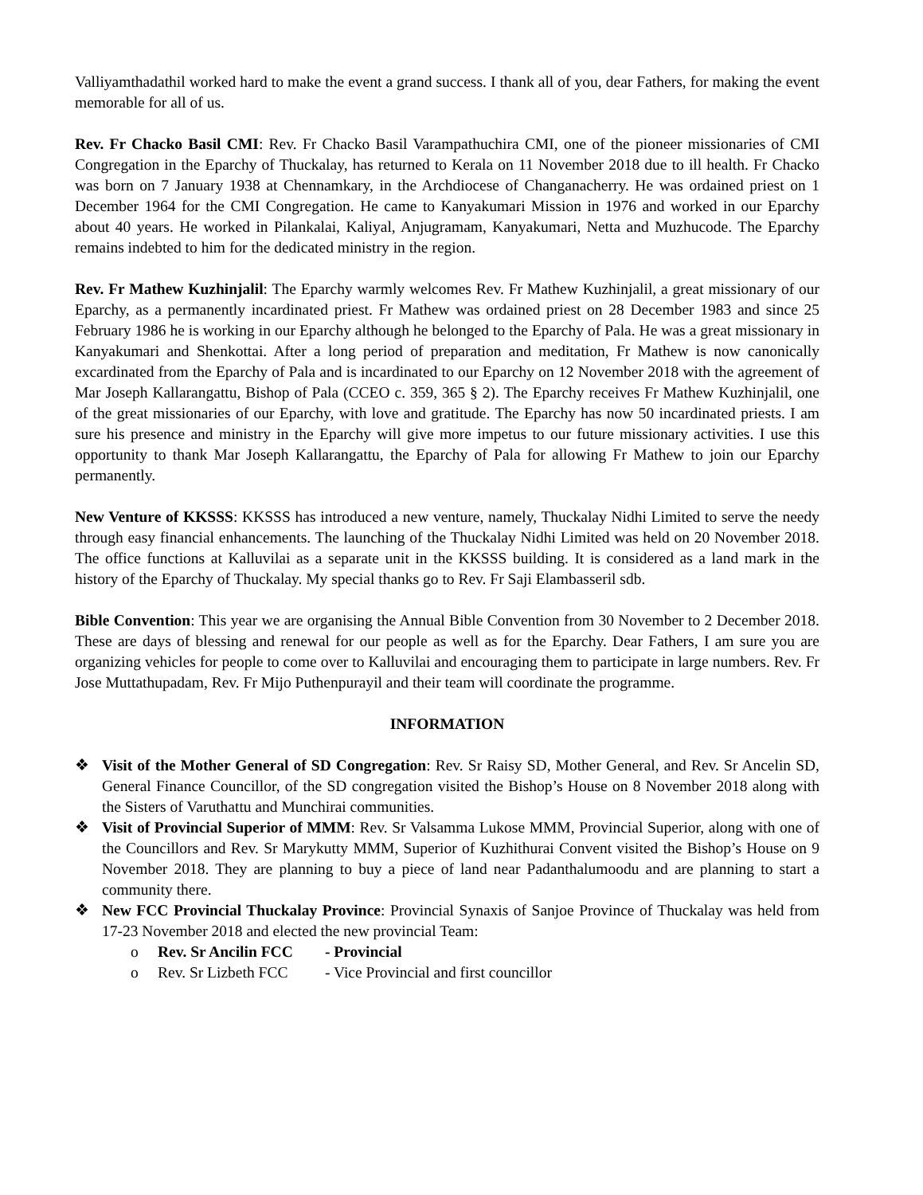Valliyamthadathil worked hard to make the event a grand success. I thank all of you, dear Fathers, for making the event memorable for all of us.
Rev. Fr Chacko Basil CMI: Rev. Fr Chacko Basil Varampathuchira CMI, one of the pioneer missionaries of CMI Congregation in the Eparchy of Thuckalay, has returned to Kerala on 11 November 2018 due to ill health. Fr Chacko was born on 7 January 1938 at Chennamkary, in the Archdiocese of Changanacherry. He was ordained priest on 1 December 1964 for the CMI Congregation. He came to Kanyakumari Mission in 1976 and worked in our Eparchy about 40 years. He worked in Pilankalai, Kaliyal, Anjugramam, Kanyakumari, Netta and Muzhucode. The Eparchy remains indebted to him for the dedicated ministry in the region.
Rev. Fr Mathew Kuzhinjalil: The Eparchy warmly welcomes Rev. Fr Mathew Kuzhinjalil, a great missionary of our Eparchy, as a permanently incardinated priest. Fr Mathew was ordained priest on 28 December 1983 and since 25 February 1986 he is working in our Eparchy although he belonged to the Eparchy of Pala. He was a great missionary in Kanyakumari and Shenkottai. After a long period of preparation and meditation, Fr Mathew is now canonically excardinated from the Eparchy of Pala and is incardinated to our Eparchy on 12 November 2018 with the agreement of Mar Joseph Kallarangattu, Bishop of Pala (CCEO c. 359, 365 § 2). The Eparchy receives Fr Mathew Kuzhinjalil, one of the great missionaries of our Eparchy, with love and gratitude. The Eparchy has now 50 incardinated priests. I am sure his presence and ministry in the Eparchy will give more impetus to our future missionary activities. I use this opportunity to thank Mar Joseph Kallarangattu, the Eparchy of Pala for allowing Fr Mathew to join our Eparchy permanently.
New Venture of KKSSS: KKSSS has introduced a new venture, namely, Thuckalay Nidhi Limited to serve the needy through easy financial enhancements. The launching of the Thuckalay Nidhi Limited was held on 20 November 2018. The office functions at Kalluvilai as a separate unit in the KKSSS building. It is considered as a land mark in the history of the Eparchy of Thuckalay. My special thanks go to Rev. Fr Saji Elambasseril sdb.
Bible Convention: This year we are organising the Annual Bible Convention from 30 November to 2 December 2018. These are days of blessing and renewal for our people as well as for the Eparchy. Dear Fathers, I am sure you are organizing vehicles for people to come over to Kalluvilai and encouraging them to participate in large numbers. Rev. Fr Jose Muttathupadam, Rev. Fr Mijo Puthenpurayil and their team will coordinate the programme.
INFORMATION
❖ Visit of the Mother General of SD Congregation: Rev. Sr Raisy SD, Mother General, and Rev. Sr Ancelin SD, General Finance Councillor, of the SD congregation visited the Bishop’s House on 8 November 2018 along with the Sisters of Varuthattu and Munchirai communities.
❖ Visit of Provincial Superior of MMM: Rev. Sr Valsamma Lukose MMM, Provincial Superior, along with one of the Councillors and Rev. Sr Marykutty MMM, Superior of Kuzhithurai Convent visited the Bishop’s House on 9 November 2018. They are planning to buy a piece of land near Padanthalumoodu and are planning to start a community there.
❖ New FCC Provincial Thuckalay Province: Provincial Synaxis of Sanjoe Province of Thuckalay was held from 17-23 November 2018 and elected the new provincial Team:
o Rev. Sr Ancilin FCC - Provincial
o Rev. Sr Lizbeth FCC - Vice Provincial and first councillor